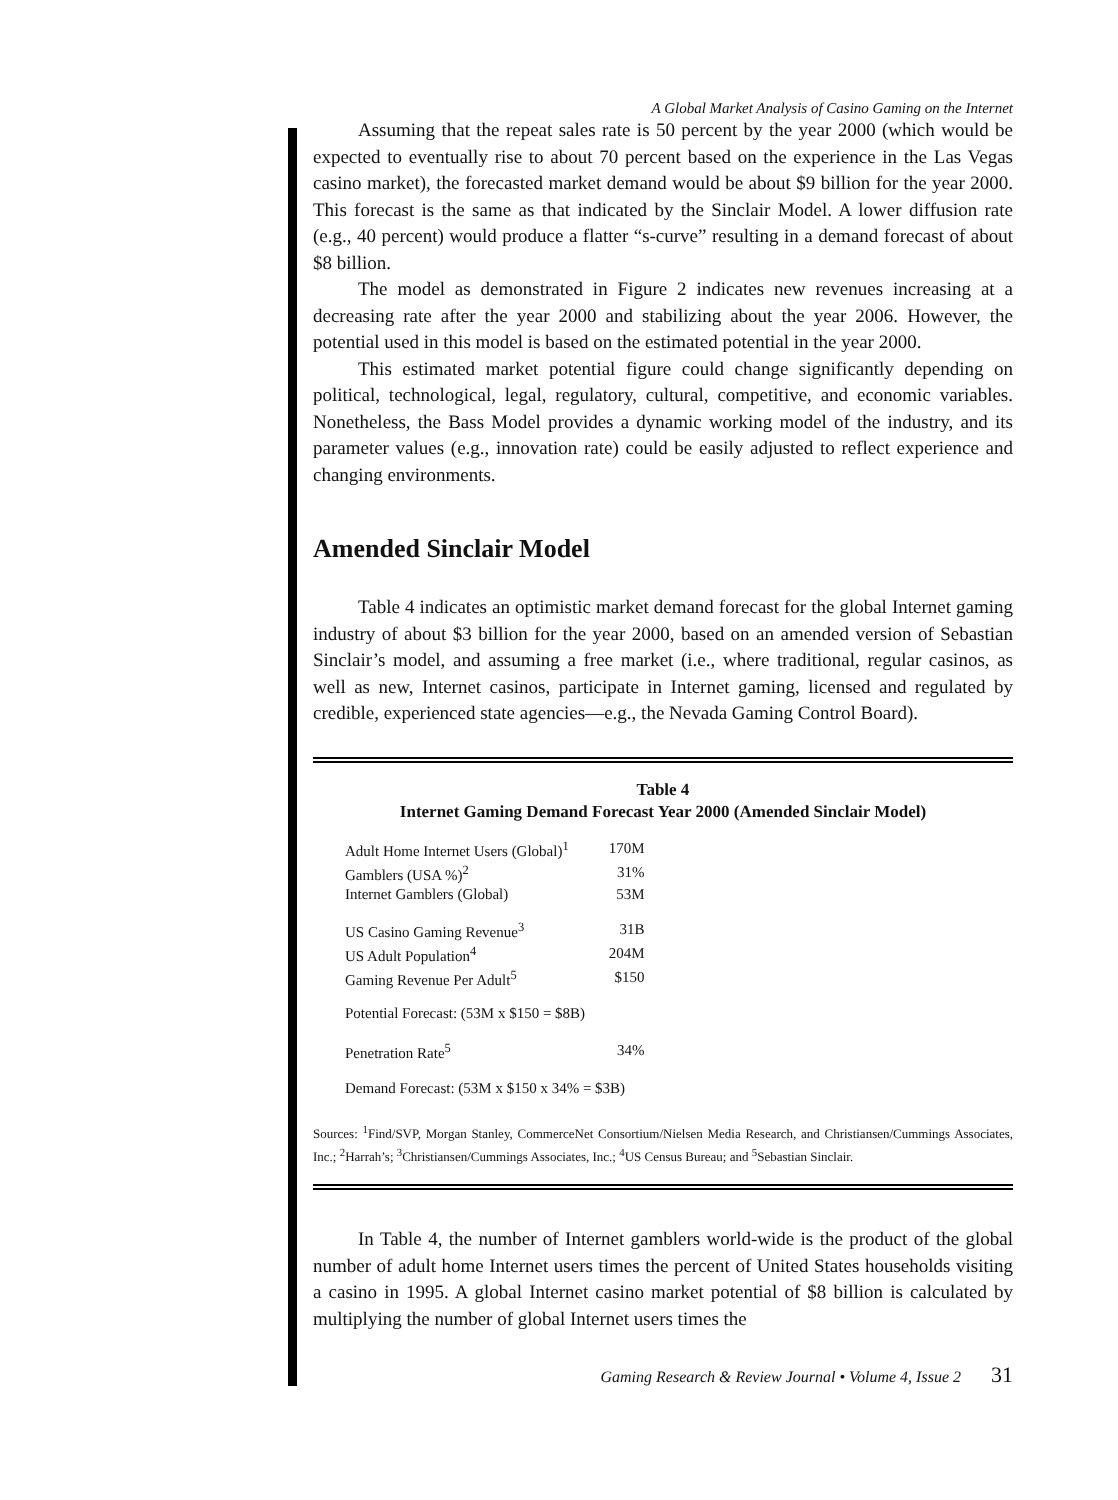A Global Market Analysis of Casino Gaming on the Internet
Assuming that the repeat sales rate is 50 percent by the year 2000 (which would be expected to eventually rise to about 70 percent based on the experience in the Las Vegas casino market), the forecasted market demand would be about $9 billion for the year 2000. This forecast is the same as that indicated by the Sinclair Model. A lower diffusion rate (e.g., 40 percent) would produce a flatter “s-curve” resulting in a demand forecast of about $8 billion.
The model as demonstrated in Figure 2 indicates new revenues increasing at a decreasing rate after the year 2000 and stabilizing about the year 2006. However, the potential used in this model is based on the estimated potential in the year 2000.
This estimated market potential figure could change significantly depending on political, technological, legal, regulatory, cultural, competitive, and economic variables. Nonetheless, the Bass Model provides a dynamic working model of the industry, and its parameter values (e.g., innovation rate) could be easily adjusted to reflect experience and changing environments.
Amended Sinclair Model
Table 4 indicates an optimistic market demand forecast for the global Internet gaming industry of about $3 billion for the year 2000, based on an amended version of Sebastian Sinclair’s model, and assuming a free market (i.e., where traditional, regular casinos, as well as new, Internet casinos, participate in Internet gaming, licensed and regulated by credible, experienced state agencies—e.g., the Nevada Gaming Control Board).
Table 4
Internet Gaming Demand Forecast Year 2000 (Amended Sinclair Model)
| Adult Home Internet Users (Global)<sup>1</sup> | 170M |
| Gamblers (USA %)<sup>2</sup> | 31% |
| Internet Gamblers (Global) | 53M |
| US Casino Gaming Revenue<sup>3</sup> | 31B |
| US Adult Population<sup>4</sup> | 204M |
| Gaming Revenue Per Adult<sup>5</sup> | $150 |
| Potential Forecast: (53M x $150 = $8B) | |
| Penetration Rate<sup>5</sup> | 34% |
| Demand Forecast: (53M x $150 x 34% = $3B) | |
Sources: <sup>1</sup>Find/SVP, Morgan Stanley, CommerceNet Consortium/Nielsen Media Research, and Christiansen/Cummings Associates, Inc.; <sup>2</sup>Harrah’s; <sup>3</sup>Christiansen/Cummings Associates, Inc.; <sup>4</sup>US Census Bureau; and <sup>5</sup>Sebastian Sinclair.
In Table 4, the number of Internet gamblers world-wide is the product of the global number of adult home Internet users times the percent of United States households visiting a casino in 1995. A global Internet casino market potential of $8 billion is calculated by multiplying the number of global Internet users times the
Gaming Research & Review Journal • Volume 4, Issue 2 31